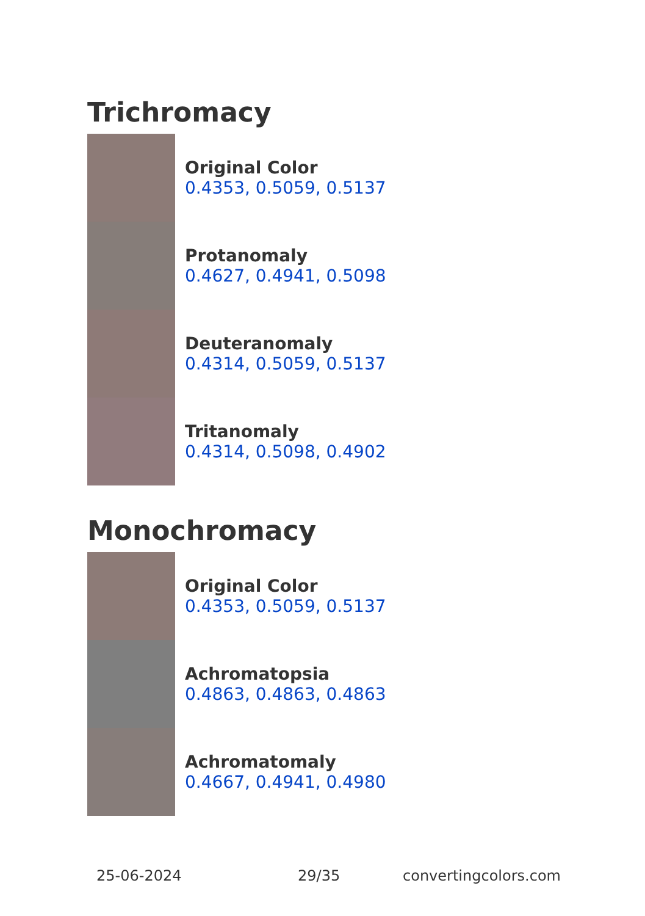Trichromacy
Original Color
0.4353, 0.5059, 0.5137
Protanomaly
0.4627, 0.4941, 0.5098
Deuteranomaly
0.4314, 0.5059, 0.5137
Tritanomaly
0.4314, 0.5098, 0.4902
Monochromacy
Original Color
0.4353, 0.5059, 0.5137
Achromatopsia
0.4863, 0.4863, 0.4863
Achromatomaly
0.4667, 0.4941, 0.4980
25-06-2024 29/35 convertingcolors.com